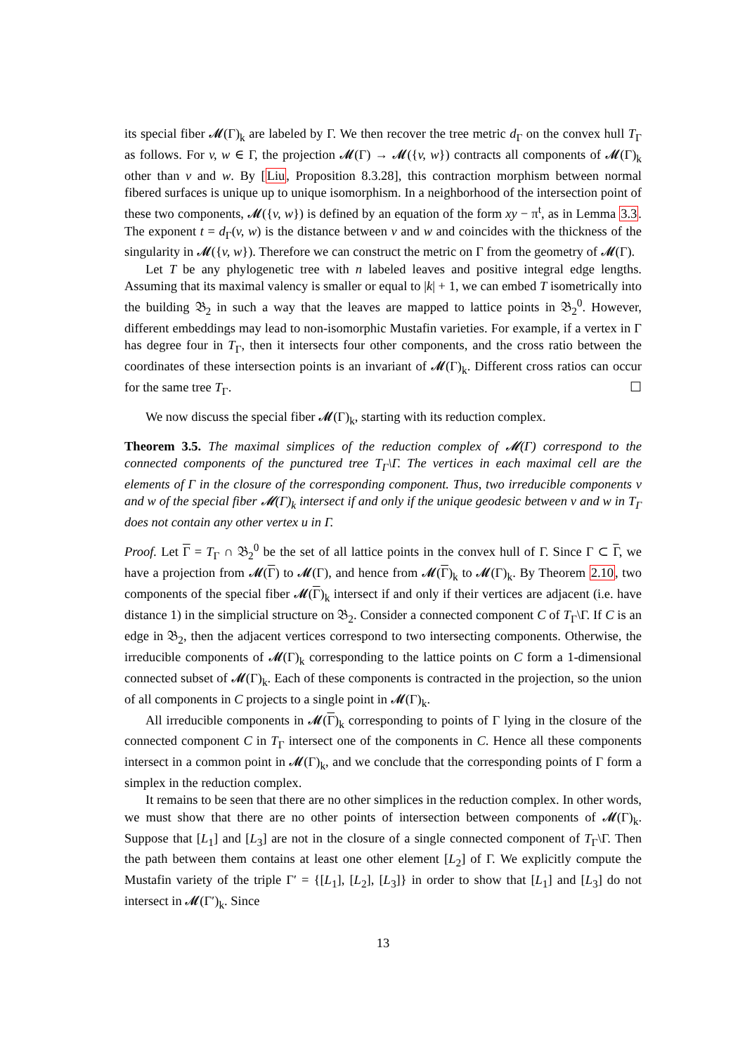its special fiber 𝓜(Γ)<sub>k</sub> are labeled by Γ. We then recover the tree metric d<sub>Γ</sub> on the convex hull T<sub>Γ</sub> as follows. For v, w ∈ Γ, the projection 𝓜(Γ) → 𝓜({v, w}) contracts all components of 𝓜(Γ)<sub>k</sub> other than v and w. By [Liu, Proposition 8.3.28], this contraction morphism between normal fibered surfaces is unique up to unique isomorphism. In a neighborhood of the intersection point of these two components, 𝓜({v, w}) is defined by an equation of the form xy − π<sup>t</sup>, as in Lemma 3.3. The exponent t = d<sub>Γ</sub>(v, w) is the distance between v and w and coincides with the thickness of the singularity in 𝓜({v, w}). Therefore we can construct the metric on Γ from the geometry of 𝓜(Γ).
Let T be any phylogenetic tree with n labeled leaves and positive integral edge lengths. Assuming that its maximal valency is smaller or equal to |k| + 1, we can embed T isometrically into the building 𝔅<sub>2</sub> in such a way that the leaves are mapped to lattice points in 𝔅<sub>2</sub><sup>0</sup>. However, different embeddings may lead to non-isomorphic Mustafin varieties. For example, if a vertex in Γ has degree four in T<sub>Γ</sub>, then it intersects four other components, and the cross ratio between the coordinates of these intersection points is an invariant of 𝓜(Γ)<sub>k</sub>. Different cross ratios can occur for the same tree T<sub>Γ</sub>. ☐
We now discuss the special fiber 𝓜(Γ)<sub>k</sub>, starting with its reduction complex.
Theorem 3.5. The maximal simplices of the reduction complex of 𝓜(Γ) correspond to the connected components of the punctured tree T<sub>Γ</sub>\Γ. The vertices in each maximal cell are the elements of Γ in the closure of the corresponding component. Thus, two irreducible components v and w of the special fiber 𝓜(Γ)<sub>k</sub> intersect if and only if the unique geodesic between v and w in T<sub>Γ</sub> does not contain any other vertex u in Γ.
Proof. Let Γ = T<sub>Γ</sub> ∩ 𝔅<sub>2</sub><sup>0</sup> be the set of all lattice points in the convex hull of Γ. Since Γ ⊂ Γ, we have a projection from 𝓜(Γ) to 𝓜(Γ), and hence from 𝓜(Γ)<sub>k</sub> to 𝓜(Γ)<sub>k</sub>. By Theorem 2.10, two components of the special fiber 𝓜(Γ)<sub>k</sub> intersect if and only if their vertices are adjacent (i.e. have distance 1) in the simplicial structure on 𝔅<sub>2</sub>. Consider a connected component C of T<sub>Γ</sub>\Γ. If C is an edge in 𝔅<sub>2</sub>, then the adjacent vertices correspond to two intersecting components. Otherwise, the irreducible components of 𝓜(Γ)<sub>k</sub> corresponding to the lattice points on C form a 1-dimensional connected subset of 𝓜(Γ)<sub>k</sub>. Each of these components is contracted in the projection, so the union of all components in C projects to a single point in 𝓜(Γ)<sub>k</sub>.
All irreducible components in 𝓜(Γ)<sub>k</sub> corresponding to points of Γ lying in the closure of the connected component C in T<sub>Γ</sub> intersect one of the components in C. Hence all these components intersect in a common point in 𝓜(Γ)<sub>k</sub>, and we conclude that the corresponding points of Γ form a simplex in the reduction complex.
It remains to be seen that there are no other simplices in the reduction complex. In other words, we must show that there are no other points of intersection between components of 𝓜(Γ)<sub>k</sub>. Suppose that [L<sub>1</sub>] and [L<sub>3</sub>] are not in the closure of a single connected component of T<sub>Γ</sub>\Γ. Then the path between them contains at least one other element [L<sub>2</sub>] of Γ. We explicitly compute the Mustafin variety of the triple Γ′ = {[L<sub>1</sub>], [L<sub>2</sub>], [L<sub>3</sub>]} in order to show that [L<sub>1</sub>] and [L<sub>3</sub>] do not intersect in 𝓜(Γ′)<sub>k</sub>. Since
13